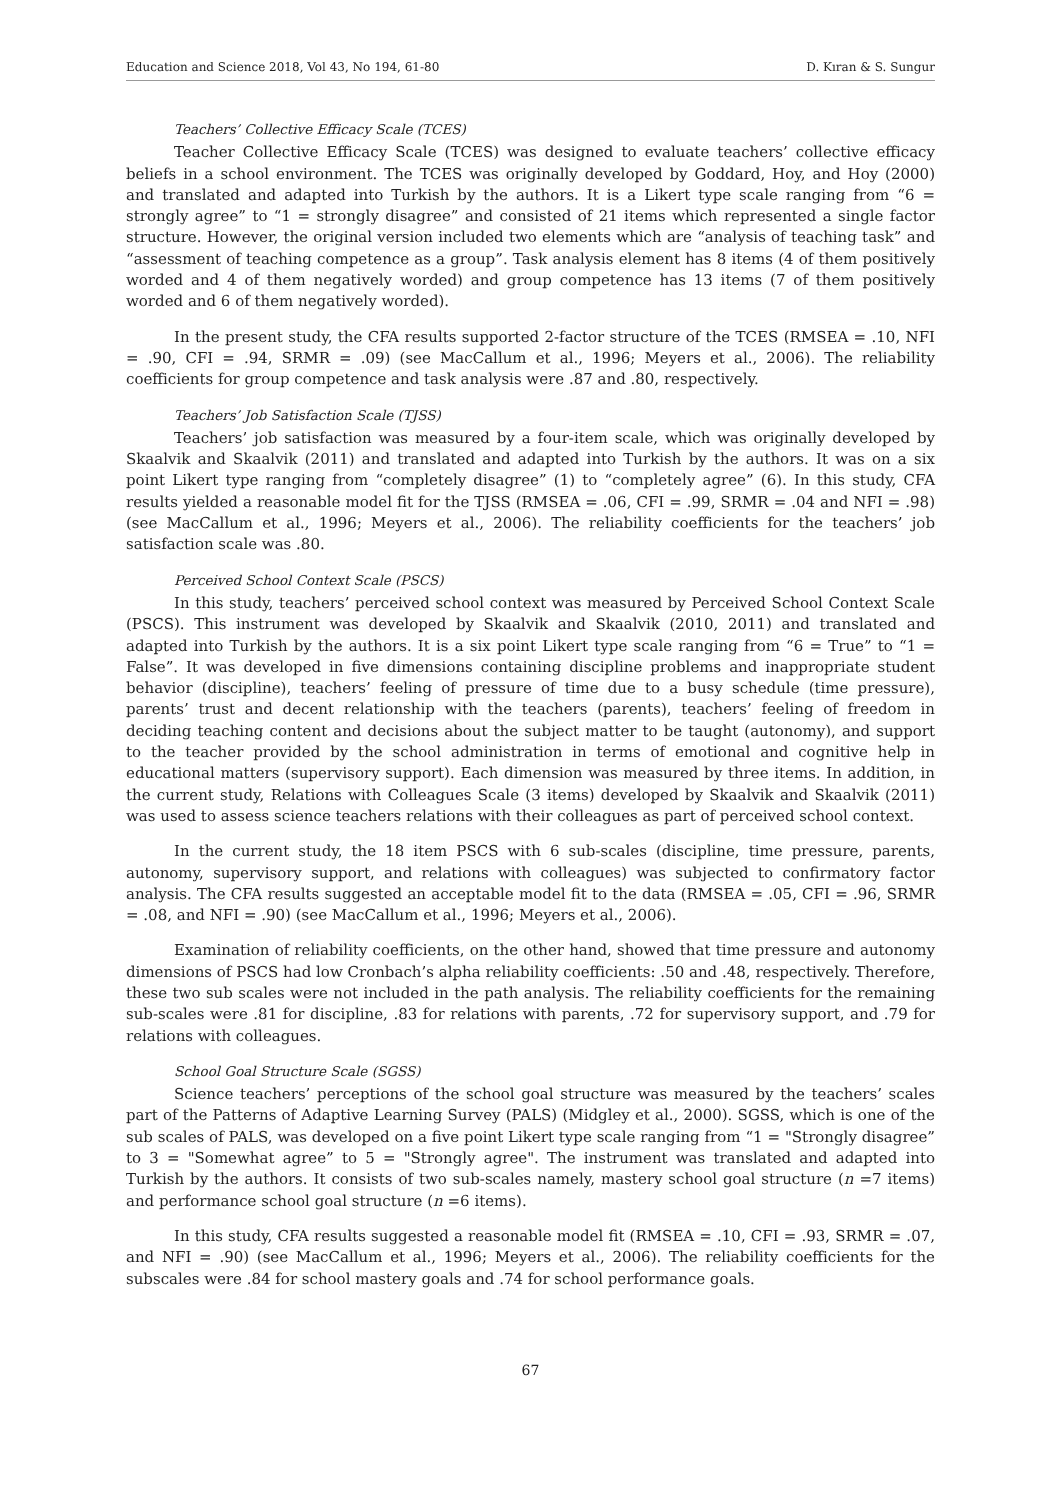Education and Science 2018, Vol 43, No 194, 61-80 D. Kıran & S. Sungur
Teachers’ Collective Efficacy Scale (TCES)
Teacher Collective Efficacy Scale (TCES) was designed to evaluate teachers’ collective efficacy beliefs in a school environment. The TCES was originally developed by Goddard, Hoy, and Hoy (2000) and translated and adapted into Turkish by the authors. It is a Likert type scale ranging from “6 = strongly agree” to “1 = strongly disagree” and consisted of 21 items which represented a single factor structure. However, the original version included two elements which are “analysis of teaching task” and “assessment of teaching competence as a group”. Task analysis element has 8 items (4 of them positively worded and 4 of them negatively worded) and group competence has 13 items (7 of them positively worded and 6 of them negatively worded).
In the present study, the CFA results supported 2-factor structure of the TCES (RMSEA = .10, NFI = .90, CFI = .94, SRMR = .09) (see MacCallum et al., 1996; Meyers et al., 2006). The reliability coefficients for group competence and task analysis were .87 and .80, respectively.
Teachers’ Job Satisfaction Scale (TJSS)
Teachers’ job satisfaction was measured by a four-item scale, which was originally developed by Skaalvik and Skaalvik (2011) and translated and adapted into Turkish by the authors. It was on a six point Likert type ranging from “completely disagree” (1) to “completely agree” (6). In this study, CFA results yielded a reasonable model fit for the TJSS (RMSEA = .06, CFI = .99, SRMR = .04 and NFI = .98) (see MacCallum et al., 1996; Meyers et al., 2006). The reliability coefficients for the teachers’ job satisfaction scale was .80.
Perceived School Context Scale (PSCS)
In this study, teachers’ perceived school context was measured by Perceived School Context Scale (PSCS). This instrument was developed by Skaalvik and Skaalvik (2010, 2011) and translated and adapted into Turkish by the authors. It is a six point Likert type scale ranging from “6 = True” to “1 = False”. It was developed in five dimensions containing discipline problems and inappropriate student behavior (discipline), teachers’ feeling of pressure of time due to a busy schedule (time pressure), parents’ trust and decent relationship with the teachers (parents), teachers’ feeling of freedom in deciding teaching content and decisions about the subject matter to be taught (autonomy), and support to the teacher provided by the school administration in terms of emotional and cognitive help in educational matters (supervisory support). Each dimension was measured by three items. In addition, in the current study, Relations with Colleagues Scale (3 items) developed by Skaalvik and Skaalvik (2011) was used to assess science teachers relations with their colleagues as part of perceived school context.
In the current study, the 18 item PSCS with 6 sub-scales (discipline, time pressure, parents, autonomy, supervisory support, and relations with colleagues) was subjected to confirmatory factor analysis. The CFA results suggested an acceptable model fit to the data (RMSEA = .05, CFI = .96, SRMR = .08, and NFI = .90) (see MacCallum et al., 1996; Meyers et al., 2006).
Examination of reliability coefficients, on the other hand, showed that time pressure and autonomy dimensions of PSCS had low Cronbach’s alpha reliability coefficients: .50 and .48, respectively. Therefore, these two sub scales were not included in the path analysis. The reliability coefficients for the remaining sub-scales were .81 for discipline, .83 for relations with parents, .72 for supervisory support, and .79 for relations with colleagues.
School Goal Structure Scale (SGSS)
Science teachers’ perceptions of the school goal structure was measured by the teachers’ scales part of the Patterns of Adaptive Learning Survey (PALS) (Midgley et al., 2000). SGSS, which is one of the sub scales of PALS, was developed on a five point Likert type scale ranging from “1 = "Strongly disagree” to 3 = "Somewhat agree” to 5 = "Strongly agree". The instrument was translated and adapted into Turkish by the authors. It consists of two sub-scales namely, mastery school goal structure (n =7 items) and performance school goal structure (n =6 items).
In this study, CFA results suggested a reasonable model fit (RMSEA = .10, CFI = .93, SRMR = .07, and NFI = .90) (see MacCallum et al., 1996; Meyers et al., 2006). The reliability coefficients for the subscales were .84 for school mastery goals and .74 for school performance goals.
67